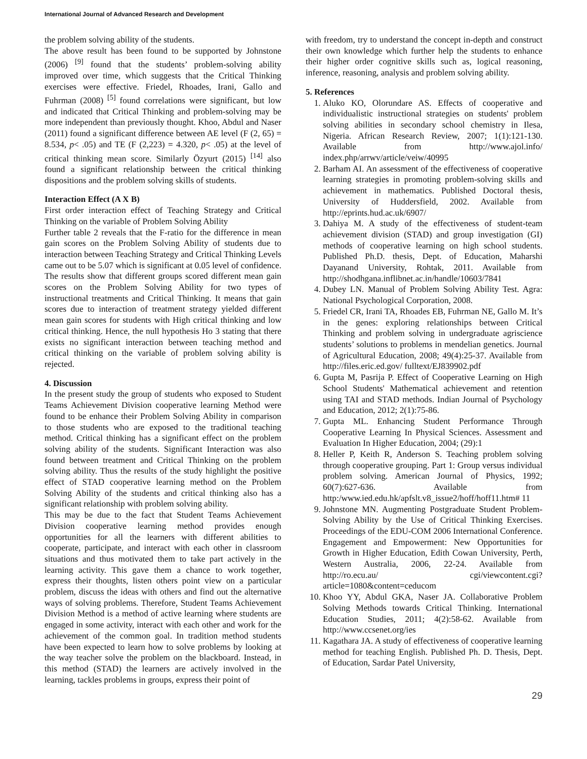International Journal of Advanced Research and Development
the problem solving ability of the students.
The above result has been found to be supported by Johnstone (2006) <sup>[9]</sup> found that the students’ problem-solving ability improved over time, which suggests that the Critical Thinking exercises were effective. Friedel, Rhoades, Irani, Gallo and Fuhrman (2008) <sup>[5]</sup> found correlations were significant, but low and indicated that Critical Thinking and problem-solving may be more independent than previously thought. Khoo, Abdul and Naser (2011) found a significant difference between AE level (F (2, 65) = 8.534, p< .05) and TE (F (2,223) = 4.320, p< .05) at the level of critical thinking mean score. Similarly Özyurt (2015) <sup>[14]</sup> also found a significant relationship between the critical thinking dispositions and the problem solving skills of students.
Interaction Effect (A X B)
First order interaction effect of Teaching Strategy and Critical Thinking on the variable of Problem Solving Ability
Further table 2 reveals that the F-ratio for the difference in mean gain scores on the Problem Solving Ability of students due to interaction between Teaching Strategy and Critical Thinking Levels came out to be 5.07 which is significant at 0.05 level of confidence. The results show that different groups scored different mean gain scores on the Problem Solving Ability for two types of instructional treatments and Critical Thinking. It means that gain scores due to interaction of treatment strategy yielded different mean gain scores for students with High critical thinking and low critical thinking. Hence, the null hypothesis Ho 3 stating that there exists no significant interaction between teaching method and critical thinking on the variable of problem solving ability is rejected.
4. Discussion
In the present study the group of students who exposed to Student Teams Achievement Division cooperative learning Method were found to be enhance their Problem Solving Ability in comparison to those students who are exposed to the traditional teaching method. Critical thinking has a significant effect on the problem solving ability of the students. Significant Interaction was also found between treatment and Critical Thinking on the problem solving ability. Thus the results of the study highlight the positive effect of STAD cooperative learning method on the Problem Solving Ability of the students and critical thinking also has a significant relationship with problem solving ability.
This may be due to the fact that Student Teams Achievement Division cooperative learning method provides enough opportunities for all the learners with different abilities to cooperate, participate, and interact with each other in classroom situations and thus motivated them to take part actively in the learning activity. This gave them a chance to work together, express their thoughts, listen others point view on a particular problem, discuss the ideas with others and find out the alternative ways of solving problems. Therefore, Student Teams Achievement Division Method is a method of active learning where students are engaged in some activity, interact with each other and work for the achievement of the common goal. In tradition method students have been expected to learn how to solve problems by looking at the way teacher solve the problem on the blackboard. Instead, in this method (STAD) the learners are actively involved in the learning, tackles problems in groups, express their point of
with freedom, try to understand the concept in-depth and construct their own knowledge which further help the students to enhance their higher order cognitive skills such as, logical reasoning, inference, reasoning, analysis and problem solving ability.
5. References
1. Aluko KO, Olorundare AS. Effects of cooperative and individualistic instructional strategies on students' problem solving abilities in secondary school chemistry in Ilesa, Nigeria. African Research Review, 2007; 1(1):121-130. Available from http://www.ajol.info/ index.php/arrwv/article/veiw/40995
2. Barham AI. An assessment of the effectiveness of cooperative learning strategies in promoting problem-solving skills and achievement in mathematics. Published Doctoral thesis, University of Huddersfield, 2002. Available from http://eprints.hud.ac.uk/6907/
3. Dahiya M. A study of the effectiveness of student-team achievement division (STAD) and group investigation (GI) methods of cooperative learning on high school students. Published Ph.D. thesis, Dept. of Education, Maharshi Dayanand University, Rohtak, 2011. Available from http://shodhgana.inflibnet.ac.in/handle/10603/7841
4. Dubey LN. Manual of Problem Solving Ability Test. Agra: National Psychological Corporation, 2008.
5. Friedel CR, Irani TA, Rhoades EB, Fuhrman NE, Gallo M. It’s in the genes: exploring relationships between Critical Thinking and problem solving in undergraduate agriscience students’ solutions to problems in mendelian genetics. Journal of Agricultural Education, 2008; 49(4):25-37. Available from http://files.eric.ed.gov/ fulltext/EJ839902.pdf
6. Gupta M, Pasrija P. Effect of Cooperative Learning on High School Students' Mathematical achievement and retention using TAI and STAD methods. Indian Journal of Psychology and Education, 2012; 2(1):75-86.
7. Gupta ML. Enhancing Student Performance Through Cooperative Learning In Physical Sciences. Assessment and Evaluation In Higher Education, 2004; (29):1
8. Heller P, Keith R, Anderson S. Teaching problem solving through cooperative grouping. Part 1: Group versus individual problem solving. American Journal of Physics, 1992; 60(7):627-636. Available from http:/www.ied.edu.hk/apfslt.v8_issue2/hoff/hoff11.htm# 11
9. Johnstone MN. Augmenting Postgraduate Student Problem-Solving Ability by the Use of Critical Thinking Exercises. Proceedings of the EDU-COM 2006 International Conference. Engagement and Empowerment: New Opportunities for Growth in Higher Education, Edith Cowan University, Perth, Western Australia, 2006, 22-24. Available from http://ro.ecu.au/ cgi/viewcontent.cgi?article=1080&content=ceducom
10. Khoo YY, Abdul GKA, Naser JA. Collaborative Problem Solving Methods towards Critical Thinking. International Education Studies, 2011; 4(2):58-62. Available from http://www.ccsenet.org/ies
11. Kagathara JA. A study of effectiveness of cooperative learning method for teaching English. Published Ph. D. Thesis, Dept. of Education, Sardar Patel University,
29